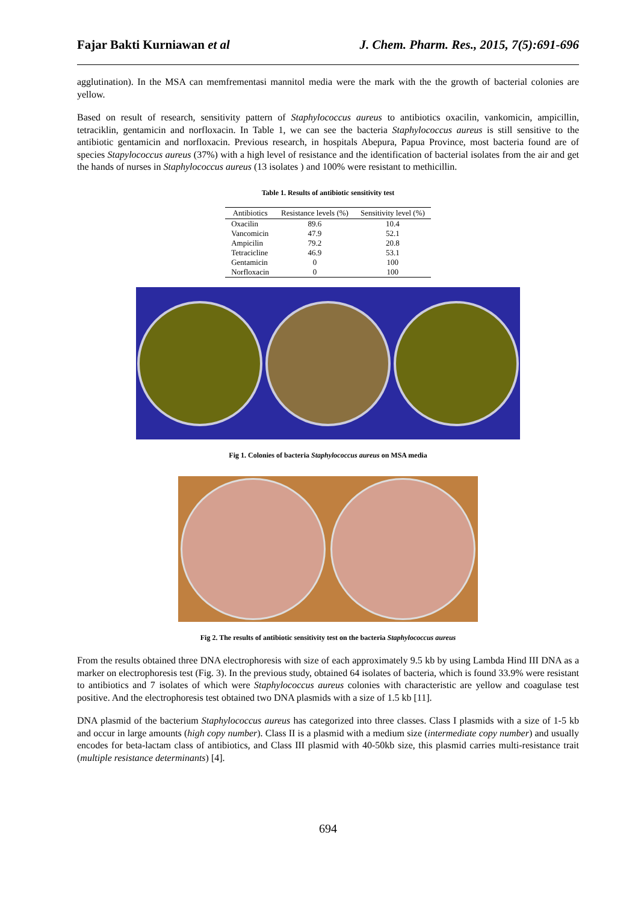Fajar Bakti Kurniawan et al J. Chem. Pharm. Res., 2015, 7(5):691-696
agglutination). In the MSA can memfrementasi mannitol media were the mark with the the growth of bacterial colonies are yellow.
Based on result of research, sensitivity pattern of Staphylococcus aureus to antibiotics oxacilin, vankomicin, ampicillin, tetraciklin, gentamicin and norfloxacin. In Table 1, we can see the bacteria Staphylococcus aureus is still sensitive to the antibiotic gentamicin and norfloxacin. Previous research, in hospitals Abepura, Papua Province, most bacteria found are of species Stapylococcus aureus (37%) with a high level of resistance and the identification of bacterial isolates from the air and get the hands of nurses in Staphylococcus aureus (13 isolates ) and 100% were resistant to methicillin.
Table 1. Results of antibiotic sensitivity test
| Antibiotics | Resistance levels (%) | Sensitivity level (%) |
| --- | --- | --- |
| Oxacilin | 89.6 | 10.4 |
| Vancomicin | 47.9 | 52.1 |
| Ampicilin | 79.2 | 20.8 |
| Tetracicline | 46.9 | 53.1 |
| Gentamicin | 0 | 100 |
| Norfloxacin | 0 | 100 |
Fig 1. Colonies of bacteria Staphylococcus aureus on MSA media
Fig 2. The results of antibiotic sensitivity test on the bacteria Staphylococcus aureus
From the results obtained three DNA electrophoresis with size of each approximately 9.5 kb by using Lambda Hind III DNA as a marker on electrophoresis test (Fig. 3). In the previous study, obtained 64 isolates of bacteria, which is found 33.9% were resistant to antibiotics and 7 isolates of which were Staphylococcus aureus colonies with characteristic are yellow and coagulase test positive. And the electrophoresis test obtained two DNA plasmids with a size of 1.5 kb [11].
DNA plasmid of the bacterium Staphylococcus aureus has categorized into three classes. Class I plasmids with a size of 1-5 kb and occur in large amounts (high copy number). Class II is a plasmid with a medium size (intermediate copy number) and usually encodes for beta-lactam class of antibiotics, and Class III plasmid with 40-50kb size, this plasmid carries multi-resistance trait (multiple resistance determinants) [4].
694